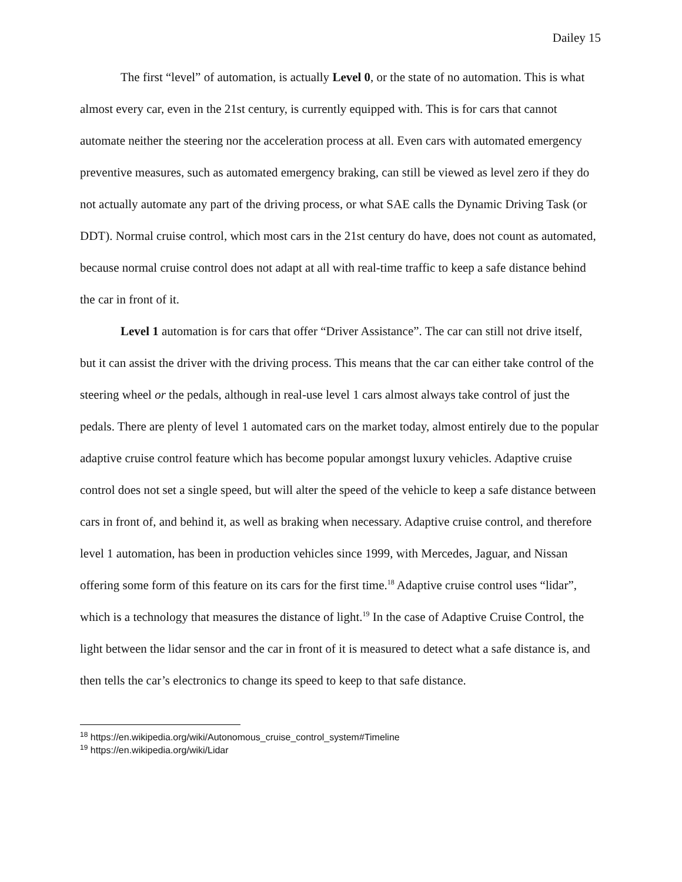Dailey 15
The first “level” of automation, is actually Level 0, or the state of no automation. This is what almost every car, even in the 21st century, is currently equipped with. This is for cars that cannot automate neither the steering nor the acceleration process at all. Even cars with automated emergency preventive measures, such as automated emergency braking, can still be viewed as level zero if they do not actually automate any part of the driving process, or what SAE calls the Dynamic Driving Task (or DDT). Normal cruise control, which most cars in the 21st century do have, does not count as automated, because normal cruise control does not adapt at all with real-time traffic to keep a safe distance behind the car in front of it.
Level 1 automation is for cars that offer “Driver Assistance”. The car can still not drive itself, but it can assist the driver with the driving process. This means that the car can either take control of the steering wheel or the pedals, although in real-use level 1 cars almost always take control of just the pedals. There are plenty of level 1 automated cars on the market today, almost entirely due to the popular adaptive cruise control feature which has become popular amongst luxury vehicles. Adaptive cruise control does not set a single speed, but will alter the speed of the vehicle to keep a safe distance between cars in front of, and behind it, as well as braking when necessary. Adaptive cruise control, and therefore level 1 automation, has been in production vehicles since 1999, with Mercedes, Jaguar, and Nissan offering some form of this feature on its cars for the first time.<sup>18</sup> Adaptive cruise control uses “lidar”, which is a technology that measures the distance of light.<sup>19</sup> In the case of Adaptive Cruise Control, the light between the lidar sensor and the car in front of it is measured to detect what a safe distance is, and then tells the car’s electronics to change its speed to keep to that safe distance.
<sup>18</sup> https://en.wikipedia.org/wiki/Autonomous_cruise_control_system#Timeline
<sup>19</sup> https://en.wikipedia.org/wiki/Lidar